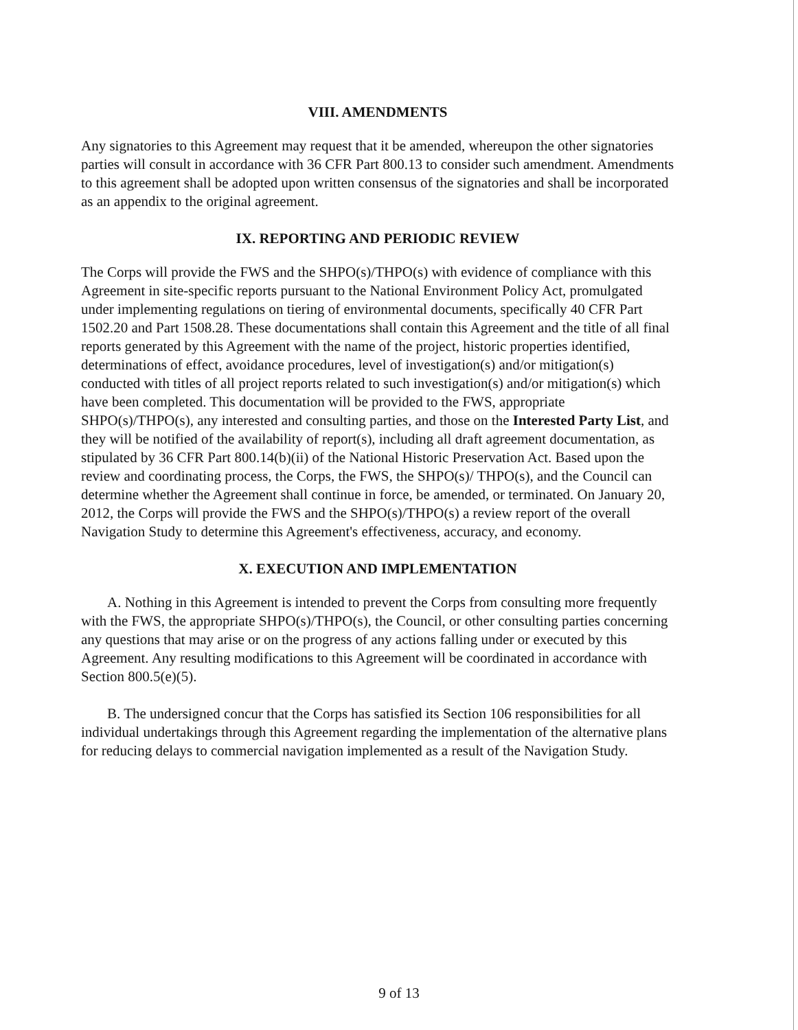VIII. AMENDMENTS
Any signatories to this Agreement may request that it be amended, whereupon the other signatories parties will consult in accordance with 36 CFR Part 800.13 to consider such amendment. Amendments to this agreement shall be adopted upon written consensus of the signatories and shall be incorporated as an appendix to the original agreement.
IX. REPORTING AND PERIODIC REVIEW
The Corps will provide the FWS and the SHPO(s)/THPO(s) with evidence of compliance with this Agreement in site-specific reports pursuant to the National Environment Policy Act, promulgated under implementing regulations on tiering of environmental documents, specifically 40 CFR Part 1502.20 and Part 1508.28. These documentations shall contain this Agreement and the title of all final reports generated by this Agreement with the name of the project, historic properties identified, determinations of effect, avoidance procedures, level of investigation(s) and/or mitigation(s) conducted with titles of all project reports related to such investigation(s) and/or mitigation(s) which have been completed. This documentation will be provided to the FWS, appropriate SHPO(s)/THPO(s), any interested and consulting parties, and those on the Interested Party List, and they will be notified of the availability of report(s), including all draft agreement documentation, as stipulated by 36 CFR Part 800.14(b)(ii) of the National Historic Preservation Act. Based upon the review and coordinating process, the Corps, the FWS, the SHPO(s)/ THPO(s), and the Council can determine whether the Agreement shall continue in force, be amended, or terminated. On January 20, 2012, the Corps will provide the FWS and the SHPO(s)/THPO(s) a review report of the overall Navigation Study to determine this Agreement's effectiveness, accuracy, and economy.
X. EXECUTION AND IMPLEMENTATION
A. Nothing in this Agreement is intended to prevent the Corps from consulting more frequently with the FWS, the appropriate SHPO(s)/THPO(s), the Council, or other consulting parties concerning any questions that may arise or on the progress of any actions falling under or executed by this Agreement. Any resulting modifications to this Agreement will be coordinated in accordance with Section 800.5(e)(5).
B. The undersigned concur that the Corps has satisfied its Section 106 responsibilities for all individual undertakings through this Agreement regarding the implementation of the alternative plans for reducing delays to commercial navigation implemented as a result of the Navigation Study.
9 of 13